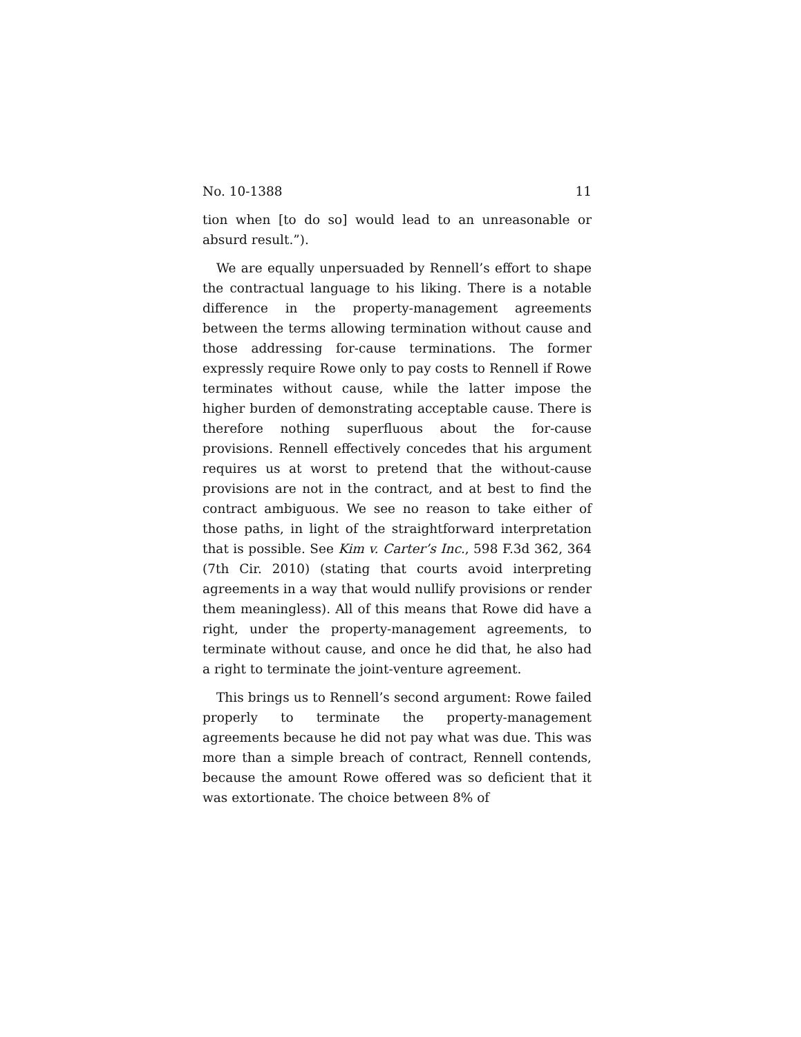No. 10-1388 11
tion when [to do so] would lead to an unreasonable or absurd result.”).
We are equally unpersuaded by Rennell’s effort to shape the contractual language to his liking. There is a notable difference in the property-management agreements between the terms allowing termination without cause and those addressing for-cause terminations. The former expressly require Rowe only to pay costs to Rennell if Rowe terminates without cause, while the latter impose the higher burden of demonstrating acceptable cause. There is therefore nothing superfluous about the for-cause provisions. Rennell effectively concedes that his argument requires us at worst to pretend that the without-cause provisions are not in the contract, and at best to find the contract ambiguous. We see no reason to take either of those paths, in light of the straightforward interpretation that is possible. See Kim v. Carter’s Inc., 598 F.3d 362, 364 (7th Cir. 2010) (stating that courts avoid interpreting agreements in a way that would nullify provisions or render them meaningless). All of this means that Rowe did have a right, under the property-management agreements, to terminate without cause, and once he did that, he also had a right to terminate the joint-venture agreement.
This brings us to Rennell’s second argument: Rowe failed properly to terminate the property-management agreements because he did not pay what was due. This was more than a simple breach of contract, Rennell contends, because the amount Rowe offered was so deficient that it was extortionate. The choice between 8% of